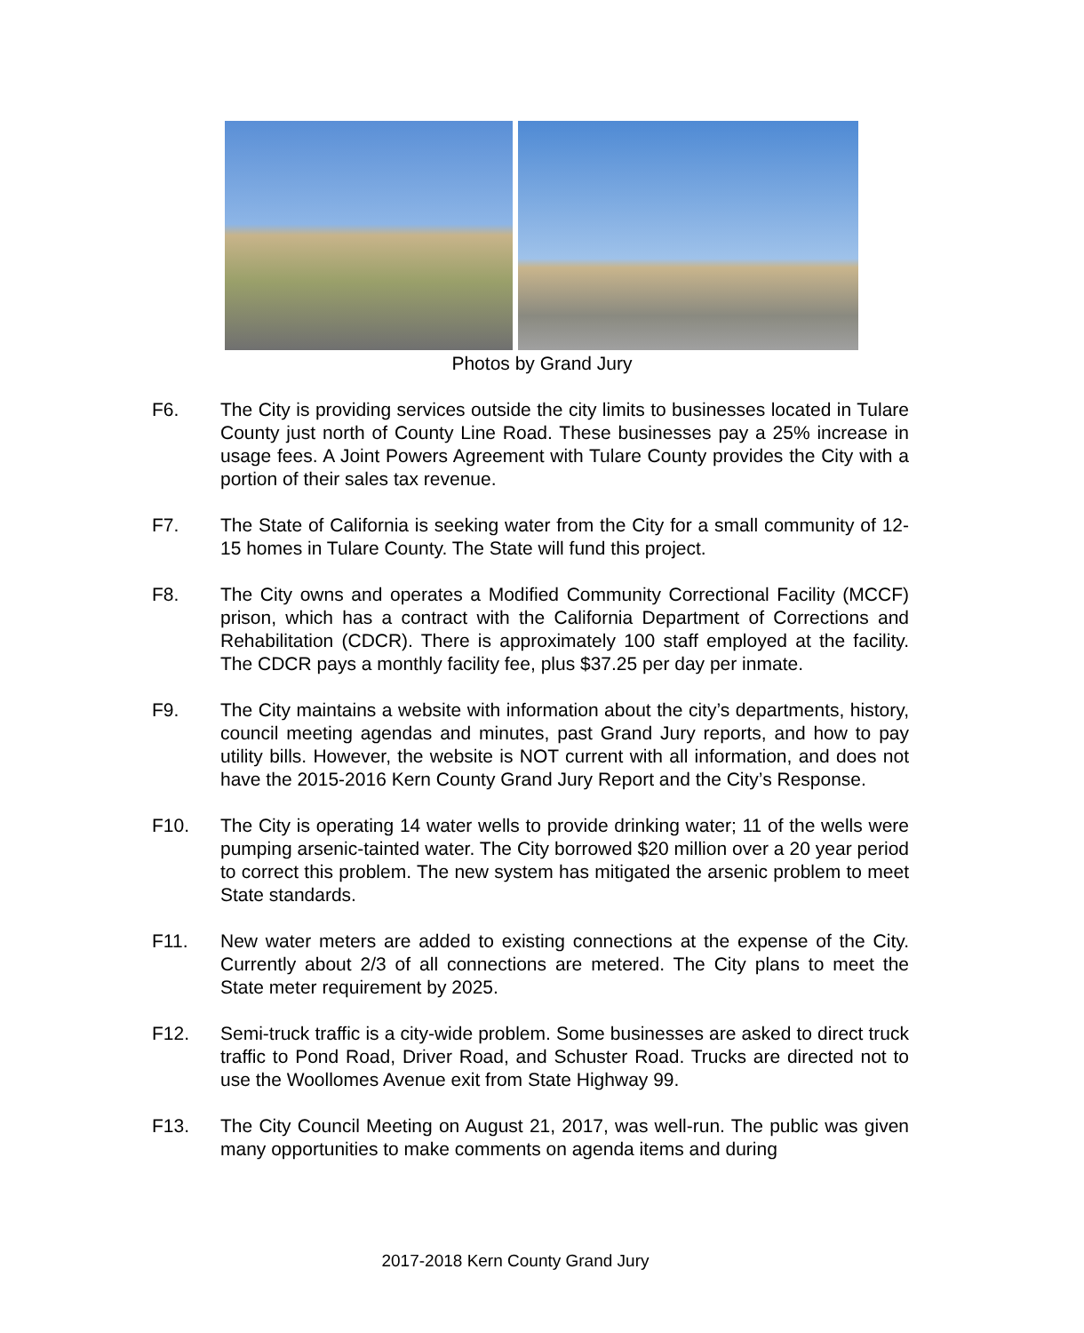Photos by Grand Jury
F6. The City is providing services outside the city limits to businesses located in Tulare County just north of County Line Road. These businesses pay a 25% increase in usage fees. A Joint Powers Agreement with Tulare County provides the City with a portion of their sales tax revenue.
F7. The State of California is seeking water from the City for a small community of 12-15 homes in Tulare County. The State will fund this project.
F8. The City owns and operates a Modified Community Correctional Facility (MCCF) prison, which has a contract with the California Department of Corrections and Rehabilitation (CDCR). There is approximately 100 staff employed at the facility. The CDCR pays a monthly facility fee, plus $37.25 per day per inmate.
F9. The City maintains a website with information about the city’s departments, history, council meeting agendas and minutes, past Grand Jury reports, and how to pay utility bills. However, the website is NOT current with all information, and does not have the 2015-2016 Kern County Grand Jury Report and the City’s Response.
F10. The City is operating 14 water wells to provide drinking water; 11 of the wells were pumping arsenic-tainted water. The City borrowed $20 million over a 20 year period to correct this problem. The new system has mitigated the arsenic problem to meet State standards.
F11. New water meters are added to existing connections at the expense of the City. Currently about 2/3 of all connections are metered. The City plans to meet the State meter requirement by 2025.
F12. Semi-truck traffic is a city-wide problem. Some businesses are asked to direct truck traffic to Pond Road, Driver Road, and Schuster Road. Trucks are directed not to use the Woollomes Avenue exit from State Highway 99.
F13. The City Council Meeting on August 21, 2017, was well-run. The public was given many opportunities to make comments on agenda items and during
2017-2018 Kern County Grand Jury